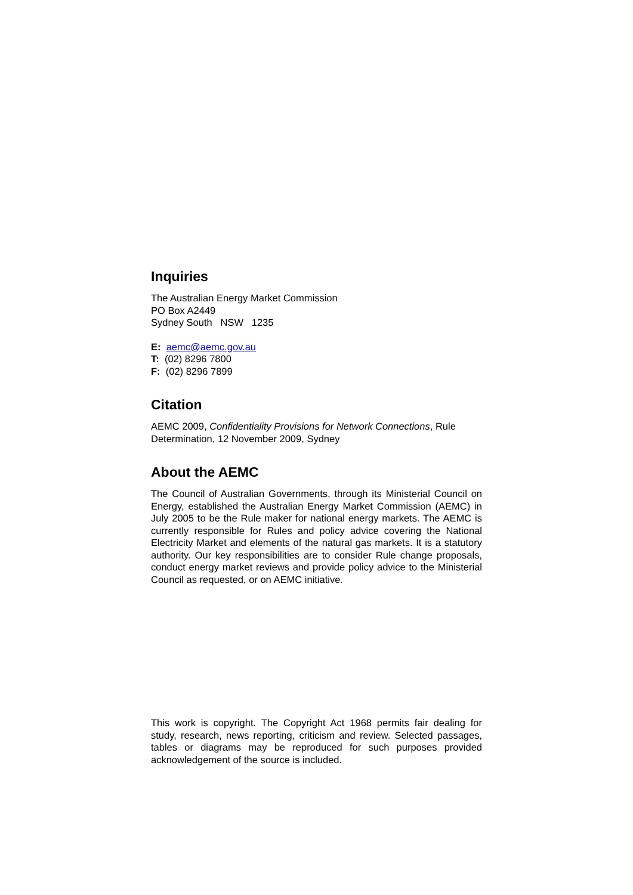Inquiries
The Australian Energy Market Commission
PO Box A2449
Sydney South NSW 1235
E: aemc@aemc.gov.au
T: (02) 8296 7800
F: (02) 8296 7899
Citation
AEMC 2009, Confidentiality Provisions for Network Connections, Rule Determination, 12 November 2009, Sydney
About the AEMC
The Council of Australian Governments, through its Ministerial Council on Energy, established the Australian Energy Market Commission (AEMC) in July 2005 to be the Rule maker for national energy markets. The AEMC is currently responsible for Rules and policy advice covering the National Electricity Market and elements of the natural gas markets. It is a statutory authority. Our key responsibilities are to consider Rule change proposals, conduct energy market reviews and provide policy advice to the Ministerial Council as requested, or on AEMC initiative.
This work is copyright. The Copyright Act 1968 permits fair dealing for study, research, news reporting, criticism and review. Selected passages, tables or diagrams may be reproduced for such purposes provided acknowledgement of the source is included.